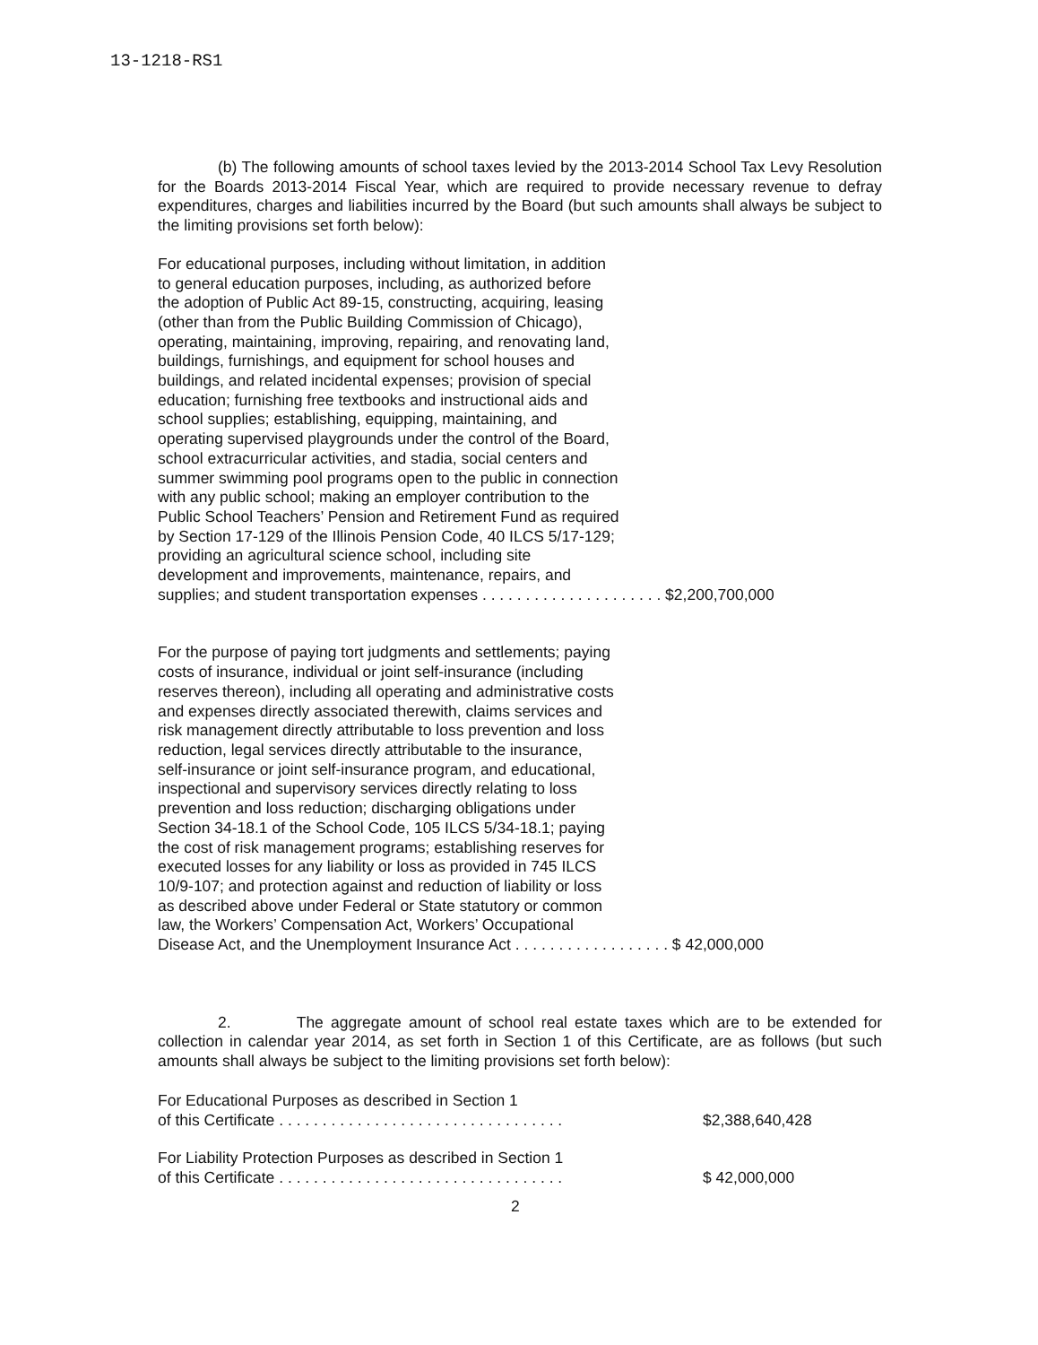13-1218-RS1
(b) The following amounts of school taxes levied by the 2013-2014 School Tax Levy Resolution for the Boards 2013-2014 Fiscal Year, which are required to provide necessary revenue to defray expenditures, charges and liabilities incurred by the Board (but such amounts shall always be subject to the limiting provisions set forth below):
For educational purposes, including without limitation, in addition
to general education purposes, including, as authorized before
the adoption of Public Act 89-15, constructing, acquiring, leasing
(other than from the Public Building Commission of Chicago),
operating, maintaining, improving, repairing, and renovating land,
buildings, furnishings, and equipment for school houses and
buildings, and related incidental expenses; provision of special
education; furnishing free textbooks and instructional aids and
school supplies; establishing, equipping, maintaining, and
operating supervised playgrounds under the control of the Board,
school extracurricular activities, and stadia, social centers and
summer swimming pool programs open to the public in connection
with any public school; making an employer contribution to the
Public School Teachers’ Pension and Retirement Fund as required
by Section 17-129 of the Illinois Pension Code, 40 ILCS 5/17-129;
providing an agricultural science school, including site
development and improvements, maintenance, repairs, and
supplies; and student transportation expenses . . . . . . . . . . . . . . . . . . . . . $2,200,700,000
For the purpose of paying tort judgments and settlements; paying
costs of insurance, individual or joint self-insurance (including
reserves thereon), including all operating and administrative costs
and expenses directly associated therewith, claims services and
risk management directly attributable to loss prevention and loss
reduction, legal services directly attributable to the insurance,
self-insurance or joint self-insurance program, and educational,
inspectional and supervisory services directly relating to loss
prevention and loss reduction; discharging obligations under
Section 34-18.1 of the School Code, 105 ILCS 5/34-18.1; paying
the cost of risk management programs; establishing reserves for
executed losses for any liability or loss as provided in 745 ILCS
10/9-107; and protection against and reduction of liability or loss
as described above under Federal or State statutory or common
law, the Workers’ Compensation Act, Workers’ Occupational
Disease Act, and the Unemployment Insurance Act . . . . . . . . . . . . . . . . . . $ 42,000,000
2. The aggregate amount of school real estate taxes which are to be extended for collection in calendar year 2014, as set forth in Section 1 of this Certificate, are as follows (but such amounts shall always be subject to the limiting provisions set forth below):
For Educational Purposes as described in Section 1
of this Certificate . . . . . . . . . . . . . . . . . . . . . . . . . . . . . . . . .
$2,388,640,428
For Liability Protection Purposes as described in Section 1
of this Certificate . . . . . . . . . . . . . . . . . . . . . . . . . . . . . . . . .
$ 42,000,000
2